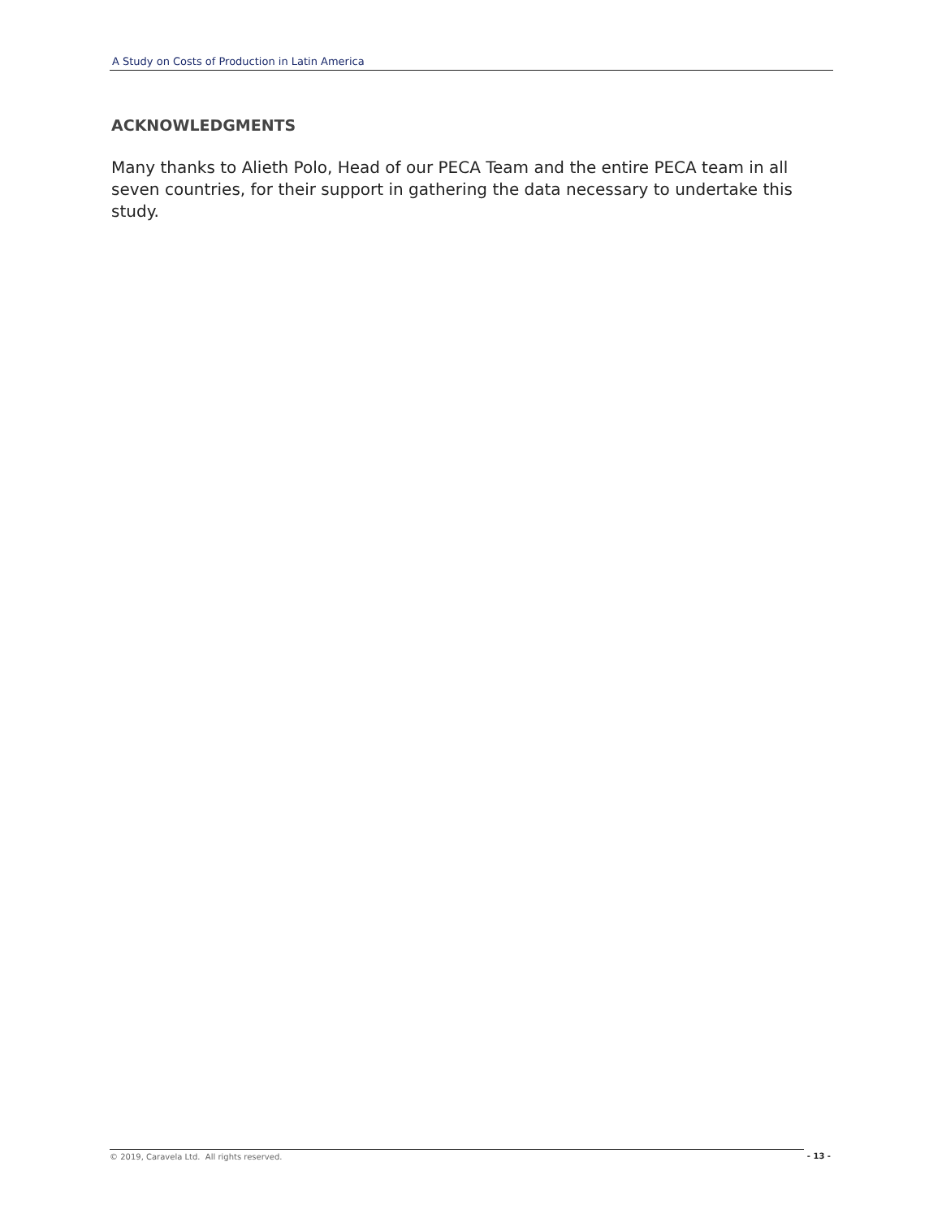A Study on Costs of Production in Latin America
ACKNOWLEDGMENTS
Many thanks to Alieth Polo, Head of our PECA Team and the entire PECA team in all seven countries, for their support in gathering the data necessary to undertake this study.
© 2019, Caravela Ltd. All rights reserved. - 13 -